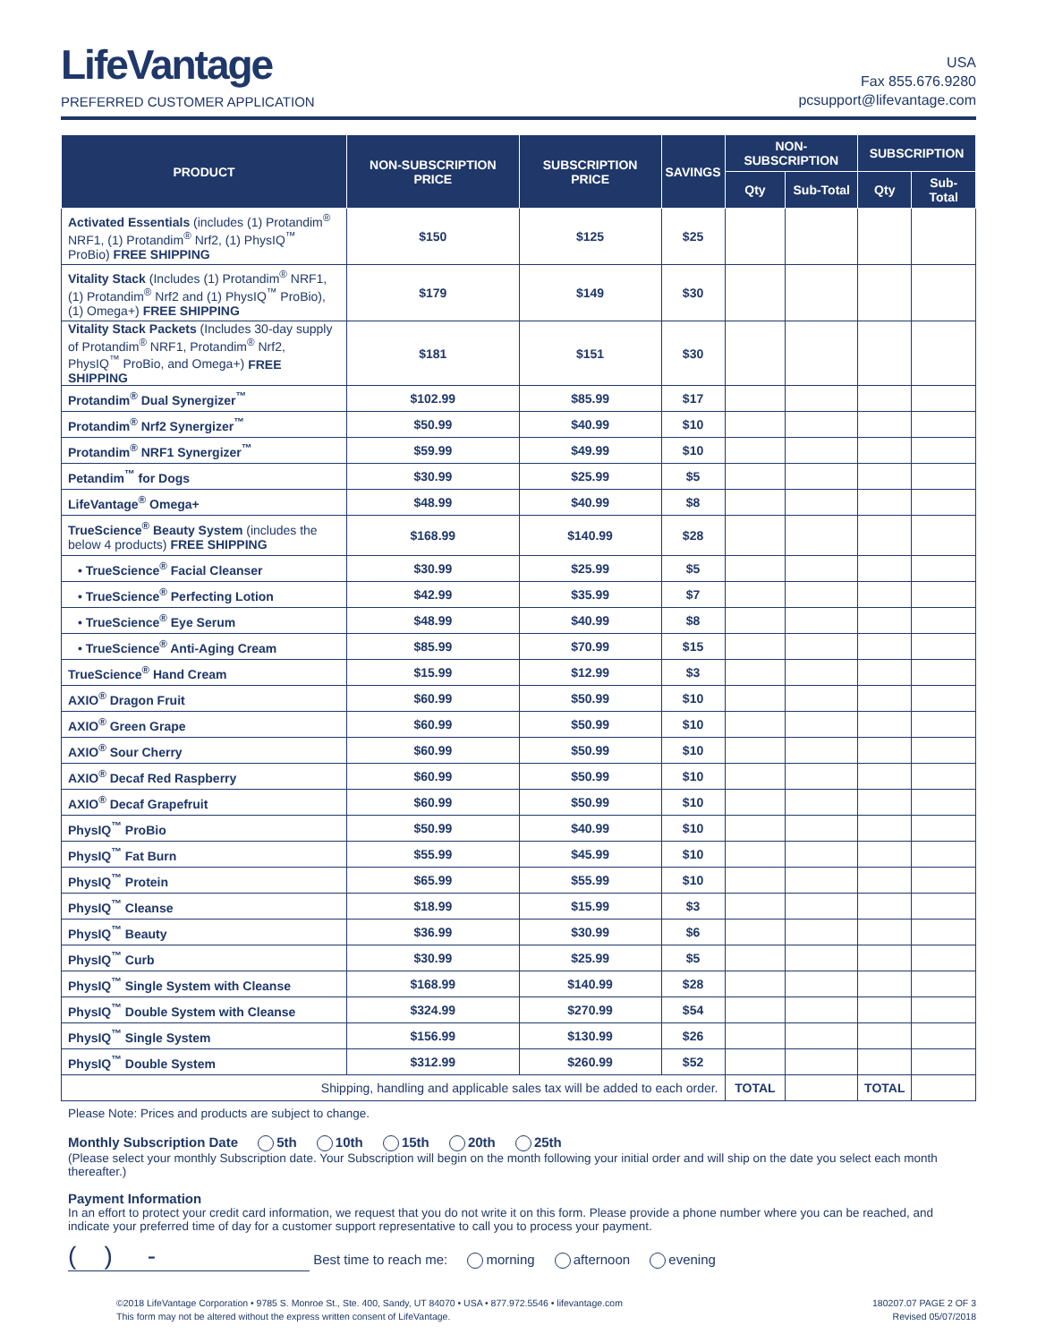LifeVantage
PREFERRED CUSTOMER APPLICATION
USA
Fax 855.676.9280
pcsupport@lifevantage.com
| PRODUCT | NON-SUBSCRIPTION PRICE | SUBSCRIPTION PRICE | SAVINGS | NON-SUBSCRIPTION | | SUBSCRIPTION | |
| --- | --- | --- | --- | --- | --- | --- | --- |
| | | | | Qty | Sub-Total | Qty | Sub-Total |
| Activated Essentials (includes (1) Protandim<sup>®</sup> NRF1, (1) Protandim<sup>®</sup> Nrf2, (1) PhysIQ<sup>™</sup> ProBio) FREE SHIPPING | $150 | $125 | $25 | | | | |
| Vitality Stack (Includes (1) Protandim<sup>®</sup> NRF1, (1) Protandim<sup>®</sup> Nrf2 and (1) PhysIQ<sup>™</sup> ProBio), (1) Omega+) FREE SHIPPING | $179 | $149 | $30 | | | | |
| Vitality Stack Packets (Includes 30-day supply of Protandim<sup>®</sup> NRF1, Protandim<sup>®</sup> Nrf2, PhysIQ<sup>™</sup> ProBio, and Omega+) FREE SHIPPING | $181 | $151 | $30 | | | | |
| Protandim<sup>®</sup> Dual Synergizer<sup>™</sup> | $102.99 | $85.99 | $17 | | | | |
| Protandim<sup>®</sup> Nrf2 Synergizer<sup>™</sup> | $50.99 | $40.99 | $10 | | | | |
| Protandim<sup>®</sup> NRF1 Synergizer<sup>™</sup> | $59.99 | $49.99 | $10 | | | | |
| Petandim<sup>™</sup> for Dogs | $30.99 | $25.99 | $5 | | | | |
| LifeVantage<sup>®</sup> Omega+ | $48.99 | $40.99 | $8 | | | | |
| TrueScience<sup>®</sup> Beauty System (includes the below 4 products) FREE SHIPPING | $168.99 | $140.99 | $28 | | | | |
| • TrueScience<sup>®</sup> Facial Cleanser | $30.99 | $25.99 | $5 | | | | |
| • TrueScience<sup>®</sup> Perfecting Lotion | $42.99 | $35.99 | $7 | | | | |
| • TrueScience<sup>®</sup> Eye Serum | $48.99 | $40.99 | $8 | | | | |
| • TrueScience<sup>®</sup> Anti-Aging Cream | $85.99 | $70.99 | $15 | | | | |
| TrueScience<sup>®</sup> Hand Cream | $15.99 | $12.99 | $3 | | | | |
| AXIO<sup>®</sup> Dragon Fruit | $60.99 | $50.99 | $10 | | | | |
| AXIO<sup>®</sup> Green Grape | $60.99 | $50.99 | $10 | | | | |
| AXIO<sup>®</sup> Sour Cherry | $60.99 | $50.99 | $10 | | | | |
| AXIO<sup>®</sup> Decaf Red Raspberry | $60.99 | $50.99 | $10 | | | | |
| AXIO<sup>®</sup> Decaf Grapefruit | $60.99 | $50.99 | $10 | | | | |
| PhysIQ<sup>™</sup> ProBio | $50.99 | $40.99 | $10 | | | | |
| PhysIQ<sup>™</sup> Fat Burn | $55.99 | $45.99 | $10 | | | | |
| PhysIQ<sup>™</sup> Protein | $65.99 | $55.99 | $10 | | | | |
| PhysIQ<sup>™</sup> Cleanse | $18.99 | $15.99 | $3 | | | | |
| PhysIQ<sup>™</sup> Beauty | $36.99 | $30.99 | $6 | | | | |
| PhysIQ<sup>™</sup> Curb | $30.99 | $25.99 | $5 | | | | |
| PhysIQ<sup>™</sup> Single System with Cleanse | $168.99 | $140.99 | $28 | | | | |
| PhysIQ<sup>™</sup> Double System with Cleanse | $324.99 | $270.99 | $54 | | | | |
| PhysIQ<sup>™</sup> Single System | $156.99 | $130.99 | $26 | | | | |
| PhysIQ<sup>™</sup> Double System | $312.99 | $260.99 | $52 | | | | |
| Shipping, handling and applicable sales tax will be added to each order. | | | | TOTAL | | TOTAL | |
Please Note: Prices and products are subject to change.
Monthly Subscription Date 5th 10th 15th 20th 25th
(Please select your monthly Subscription date. Your Subscription will begin on the month following your initial order and will ship on the date you select each month thereafter.)
Payment Information
In an effort to protect your credit card information, we request that you do not write it on this form. Please provide a phone number where you can be reached, and indicate your preferred time of day for a customer support representative to call you to process your payment.
( ) - Best time to reach me: morning afternoon evening
©2018 LifeVantage Corporation • 9785 S. Monroe St., Ste. 400, Sandy, UT 84070 • USA • 877.972.5546 • lifevantage.com
This form may not be altered without the express written consent of LifeVantage.
180207.07 PAGE 2 OF 3
Revised 05/07/2018